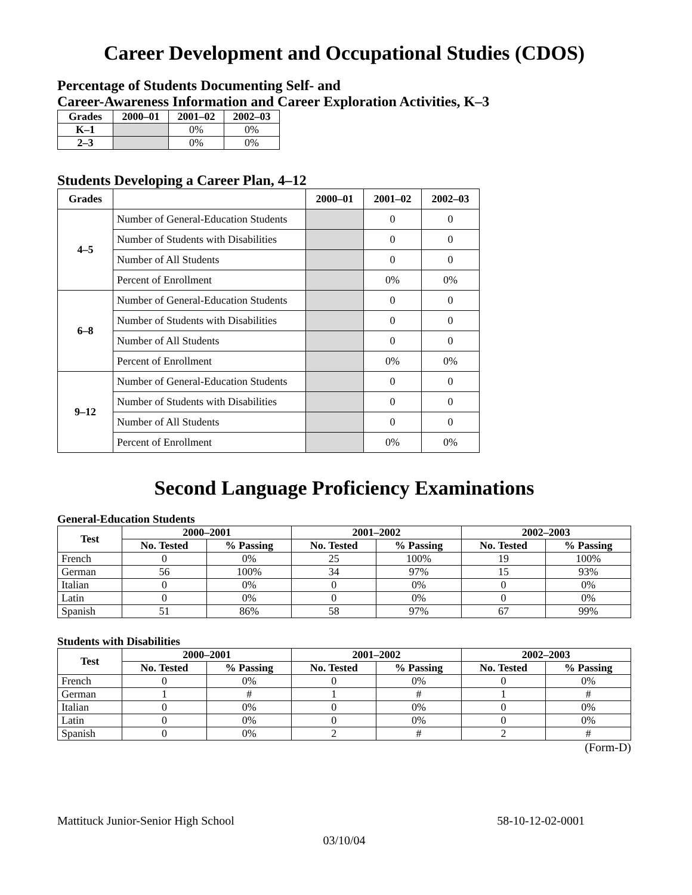Career Development and Occupational Studies (CDOS)
Percentage of Students Documenting Self- and
Career-Awareness Information and Career Exploration Activities, K–3
| Grades | 2000–01 | 2001–02 | 2002–03 |
| --- | --- | --- | --- |
| K–1 | | 0% | 0% |
| 2–3 | | 0% | 0% |
Students Developing a Career Plan, 4–12
| Grades | | 2000–01 | 2001–02 | 2002–03 |
| --- | --- | --- | --- | --- |
| 4–5 | Number of General-Education Students | | 0 | 0 |
| | Number of Students with Disabilities | | 0 | 0 |
| | Number of All Students | | 0 | 0 |
| | Percent of Enrollment | | 0% | 0% |
| 6–8 | Number of General-Education Students | | 0 | 0 |
| | Number of Students with Disabilities | | 0 | 0 |
| | Number of All Students | | 0 | 0 |
| | Percent of Enrollment | | 0% | 0% |
| 9–12 | Number of General-Education Students | | 0 | 0 |
| | Number of Students with Disabilities | | 0 | 0 |
| | Number of All Students | | 0 | 0 |
| | Percent of Enrollment | | 0% | 0% |
Second Language Proficiency Examinations
General-Education Students
| Test | 2000–2001 | | 2001–2002 | | 2002–2003 | |
| --- | --- | --- | --- | --- | --- | --- |
| | No. Tested | % Passing | No. Tested | % Passing | No. Tested | % Passing |
| French | 0 | 0% | 25 | 100% | 19 | 100% |
| German | 56 | 100% | 34 | 97% | 15 | 93% |
| Italian | 0 | 0% | 0 | 0% | 0 | 0% |
| Latin | 0 | 0% | 0 | 0% | 0 | 0% |
| Spanish | 51 | 86% | 58 | 97% | 67 | 99% |
Students with Disabilities
| Test | 2000–2001 | | 2001–2002 | | 2002–2003 | |
| --- | --- | --- | --- | --- | --- | --- |
| | No. Tested | % Passing | No. Tested | % Passing | No. Tested | % Passing |
| French | 0 | 0% | 0 | 0% | 0 | 0% |
| German | 1 | # | 1 | # | 1 | # |
| Italian | 0 | 0% | 0 | 0% | 0 | 0% |
| Latin | 0 | 0% | 0 | 0% | 0 | 0% |
| Spanish | 0 | 0% | 2 | # | 2 | # |
(Form-D)
Mattituck Junior-Senior High School 58-10-12-02-0001
03/10/04